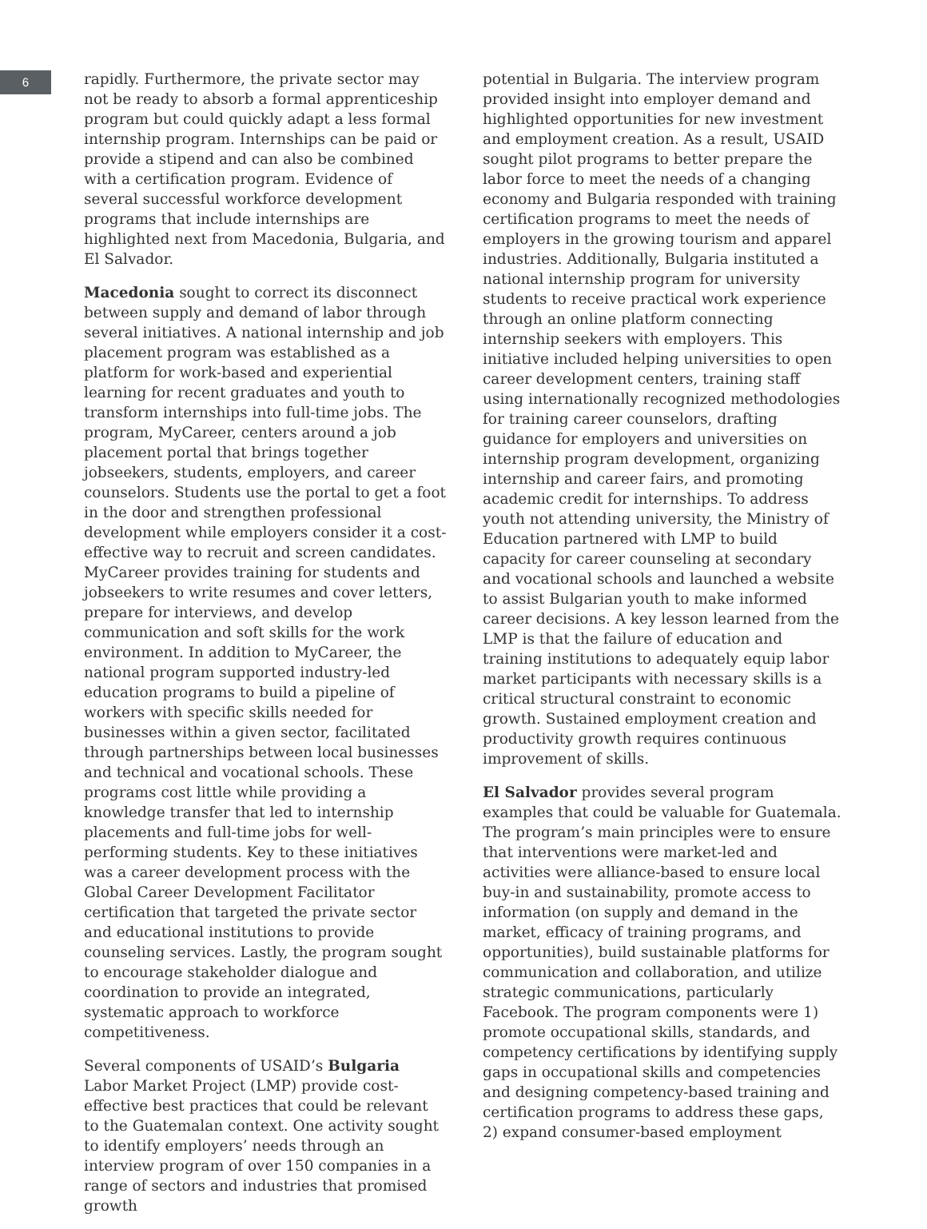6
rapidly. Furthermore, the private sector may not be ready to absorb a formal apprenticeship program but could quickly adapt a less formal internship program. Internships can be paid or provide a stipend and can also be combined with a certification program. Evidence of several successful workforce development programs that include internships are highlighted next from Macedonia, Bulgaria, and El Salvador.
Macedonia sought to correct its disconnect between supply and demand of labor through several initiatives. A national internship and job placement program was established as a platform for work-based and experiential learning for recent graduates and youth to transform internships into full-time jobs. The program, MyCareer, centers around a job placement portal that brings together jobseekers, students, employers, and career counselors. Students use the portal to get a foot in the door and strengthen professional development while employers consider it a cost-effective way to recruit and screen candidates. MyCareer provides training for students and jobseekers to write resumes and cover letters, prepare for interviews, and develop communication and soft skills for the work environment. In addition to MyCareer, the national program supported industry-led education programs to build a pipeline of workers with specific skills needed for businesses within a given sector, facilitated through partnerships between local businesses and technical and vocational schools. These programs cost little while providing a knowledge transfer that led to internship placements and full-time jobs for well-performing students. Key to these initiatives was a career development process with the Global Career Development Facilitator certification that targeted the private sector and educational institutions to provide counseling services. Lastly, the program sought to encourage stakeholder dialogue and coordination to provide an integrated, systematic approach to workforce competitiveness.
Several components of USAID’s Bulgaria Labor Market Project (LMP) provide cost-effective best practices that could be relevant to the Guatemalan context. One activity sought to identify employers’ needs through an interview program of over 150 companies in a range of sectors and industries that promised growth
potential in Bulgaria. The interview program provided insight into employer demand and highlighted opportunities for new investment and employment creation. As a result, USAID sought pilot programs to better prepare the labor force to meet the needs of a changing economy and Bulgaria responded with training certification programs to meet the needs of employers in the growing tourism and apparel industries. Additionally, Bulgaria instituted a national internship program for university students to receive practical work experience through an online platform connecting internship seekers with employers. This initiative included helping universities to open career development centers, training staff using internationally recognized methodologies for training career counselors, drafting guidance for employers and universities on internship program development, organizing internship and career fairs, and promoting academic credit for internships. To address youth not attending university, the Ministry of Education partnered with LMP to build capacity for career counseling at secondary and vocational schools and launched a website to assist Bulgarian youth to make informed career decisions. A key lesson learned from the LMP is that the failure of education and training institutions to adequately equip labor market participants with necessary skills is a critical structural constraint to economic growth. Sustained employment creation and productivity growth requires continuous improvement of skills.
El Salvador provides several program examples that could be valuable for Guatemala. The program’s main principles were to ensure that interventions were market-led and activities were alliance-based to ensure local buy-in and sustainability, promote access to information (on supply and demand in the market, efficacy of training programs, and opportunities), build sustainable platforms for communication and collaboration, and utilize strategic communications, particularly Facebook. The program components were 1) promote occupational skills, standards, and competency certifications by identifying supply gaps in occupational skills and competencies and designing competency-based training and certification programs to address these gaps, 2) expand consumer-based employment